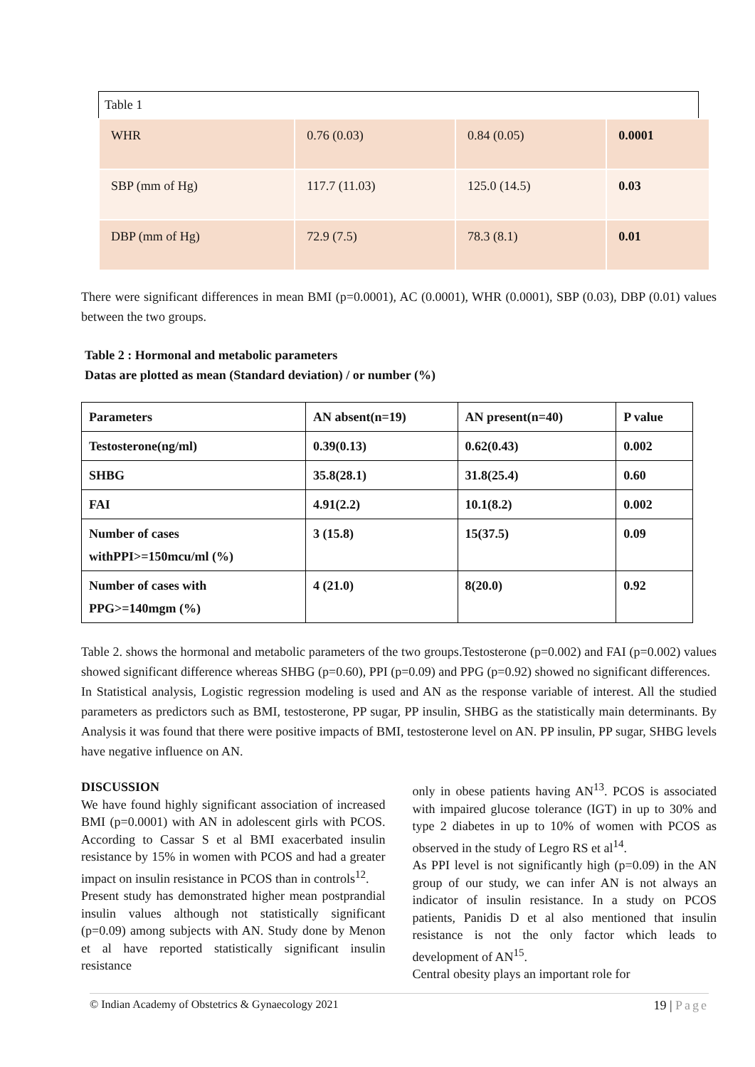Table 1
| WHR | 0.76 (0.03) | 0.84 (0.05) | 0.0001 |
| SBP (mm of Hg) | 117.7 (11.03) | 125.0 (14.5) | 0.03 |
| DBP (mm of Hg) | 72.9 (7.5) | 78.3 (8.1) | 0.01 |
There were significant differences in mean BMI (p=0.0001), AC (0.0001), WHR (0.0001), SBP (0.03), DBP (0.01) values between the two groups.
Table 2 : Hormonal and metabolic parameters
Datas are plotted as mean (Standard deviation) / or number (%)
| Parameters | AN absent(n=19) | AN present(n=40) | P value |
| Testosterone(ng/ml) | 0.39(0.13) | 0.62(0.43) | 0.002 |
| SHBG | 35.8(28.1) | 31.8(25.4) | 0.60 |
| FAI | 4.91(2.2) | 10.1(8.2) | 0.002 |
| Number of cases withPPI>=150mcu/ml (%) | 3 (15.8) | 15(37.5) | 0.09 |
| Number of cases with PPG>=140mgm (%) | 4 (21.0) | 8(20.0) | 0.92 |
Table 2. shows the hormonal and metabolic parameters of the two groups.Testosterone (p=0.002) and FAI (p=0.002) values showed significant difference whereas SHBG (p=0.60), PPI (p=0.09) and PPG (p=0.92) showed no significant differences.
In Statistical analysis, Logistic regression modeling is used and AN as the response variable of interest. All the studied parameters as predictors such as BMI, testosterone, PP sugar, PP insulin, SHBG as the statistically main determinants. By Analysis it was found that there were positive impacts of BMI, testosterone level on AN. PP insulin, PP sugar, SHBG levels have negative influence on AN.
DISCUSSION
We have found highly significant association of increased BMI (p=0.0001) with AN in adolescent girls with PCOS. According to Cassar S et al BMI exacerbated insulin resistance by 15% in women with PCOS and had a greater impact on insulin resistance in PCOS than in controls<sup>12</sup>.
Present study has demonstrated higher mean postprandial insulin values although not statistically significant (p=0.09) among subjects with AN. Study done by Menon et al have reported statistically significant insulin resistance
only in obese patients having AN<sup>13</sup>. PCOS is associated with impaired glucose tolerance (IGT) in up to 30% and type 2 diabetes in up to 10% of women with PCOS as observed in the study of Legro RS et al<sup>14</sup>.
As PPI level is not significantly high (p=0.09) in the AN group of our study, we can infer AN is not always an indicator of insulin resistance. In a study on PCOS patients, Panidis D et al also mentioned that insulin resistance is not the only factor which leads to development of AN<sup>15</sup>.
Central obesity plays an important role for
© Indian Academy of Obstetrics & Gynaecology 2021 19 | Page